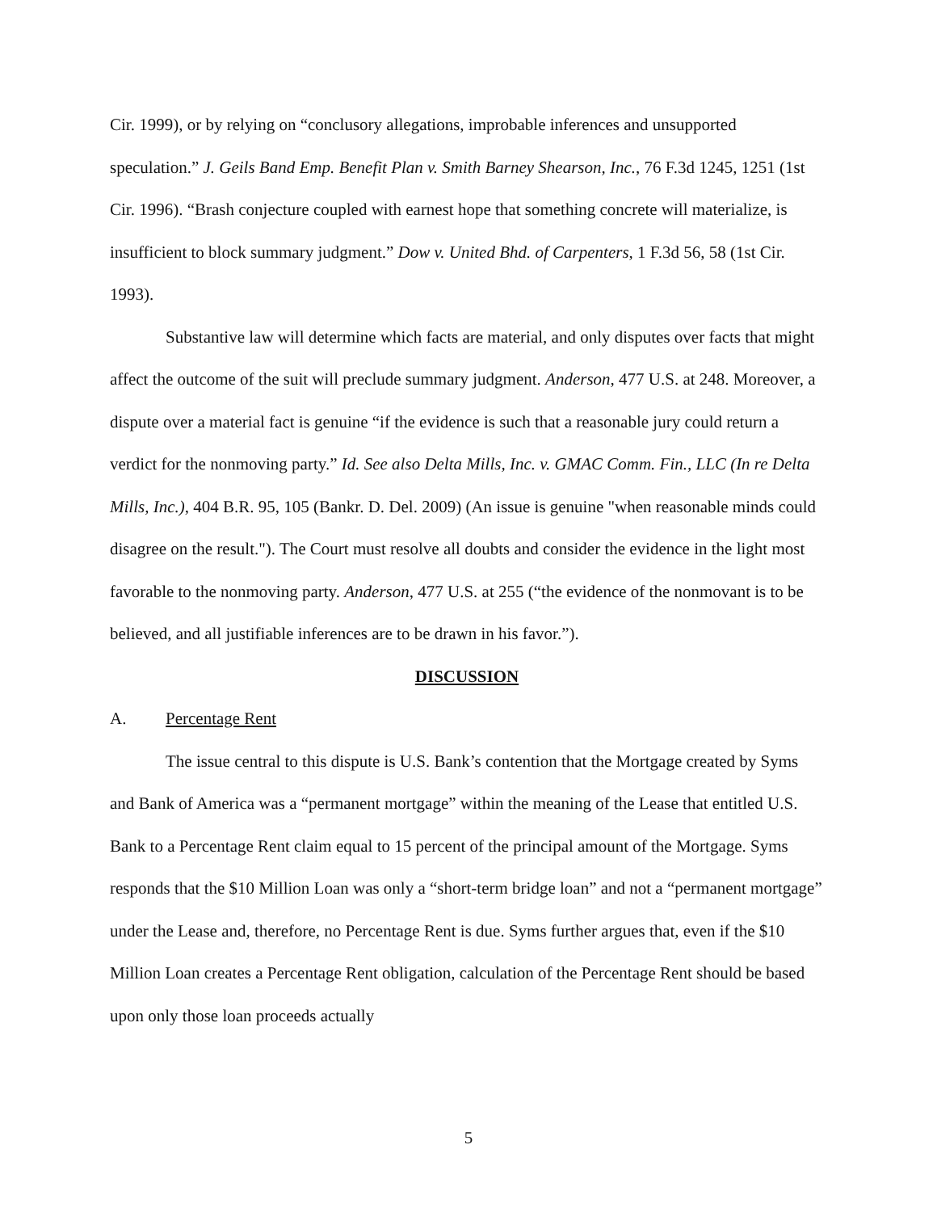Cir. 1999), or by relying on “conclusory allegations, improbable inferences and unsupported speculation.” J. Geils Band Emp. Benefit Plan v. Smith Barney Shearson, Inc., 76 F.3d 1245, 1251 (1st Cir. 1996). “Brash conjecture coupled with earnest hope that something concrete will materialize, is insufficient to block summary judgment.” Dow v. United Bhd. of Carpenters, 1 F.3d 56, 58 (1st Cir. 1993).
Substantive law will determine which facts are material, and only disputes over facts that might affect the outcome of the suit will preclude summary judgment. Anderson, 477 U.S. at 248. Moreover, a dispute over a material fact is genuine “if the evidence is such that a reasonable jury could return a verdict for the nonmoving party.” Id. See also Delta Mills, Inc. v. GMAC Comm. Fin., LLC (In re Delta Mills, Inc.), 404 B.R. 95, 105 (Bankr. D. Del. 2009) (An issue is genuine "when reasonable minds could disagree on the result."). The Court must resolve all doubts and consider the evidence in the light most favorable to the nonmoving party. Anderson, 477 U.S. at 255 (“the evidence of the nonmovant is to be believed, and all justifiable inferences are to be drawn in his favor.”).
DISCUSSION
A. Percentage Rent
The issue central to this dispute is U.S. Bank’s contention that the Mortgage created by Syms and Bank of America was a “permanent mortgage” within the meaning of the Lease that entitled U.S. Bank to a Percentage Rent claim equal to 15 percent of the principal amount of the Mortgage. Syms responds that the $10 Million Loan was only a “short-term bridge loan” and not a “permanent mortgage” under the Lease and, therefore, no Percentage Rent is due. Syms further argues that, even if the $10 Million Loan creates a Percentage Rent obligation, calculation of the Percentage Rent should be based upon only those loan proceeds actually
5